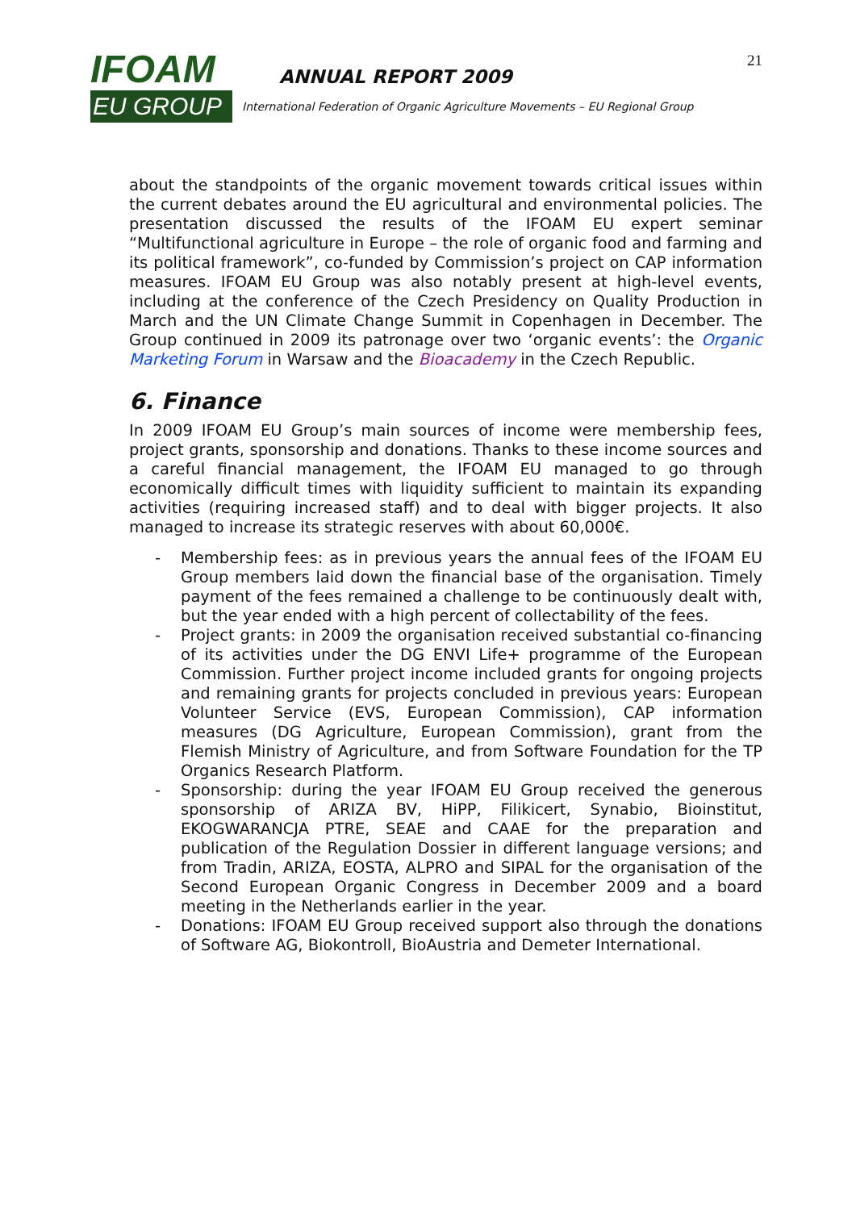21
IFOAM
EU GROUP
ANNUAL REPORT 2009
International Federation of Organic Agriculture Movements – EU Regional Group
about the standpoints of the organic movement towards critical issues within the current debates around the EU agricultural and environmental policies. The presentation discussed the results of the IFOAM EU expert seminar “Multifunctional agriculture in Europe – the role of organic food and farming and its political framework”, co-funded by Commission’s project on CAP information measures. IFOAM EU Group was also notably present at high-level events, including at the conference of the Czech Presidency on Quality Production in March and the UN Climate Change Summit in Copenhagen in December. The Group continued in 2009 its patronage over two ‘organic events’: the Organic Marketing Forum in Warsaw and the Bioacademy in the Czech Republic.
6. Finance
In 2009 IFOAM EU Group’s main sources of income were membership fees, project grants, sponsorship and donations. Thanks to these income sources and a careful financial management, the IFOAM EU managed to go through economically difficult times with liquidity sufficient to maintain its expanding activities (requiring increased staff) and to deal with bigger projects. It also managed to increase its strategic reserves with about 60,000€.
- Membership fees: as in previous years the annual fees of the IFOAM EU Group members laid down the financial base of the organisation. Timely payment of the fees remained a challenge to be continuously dealt with, but the year ended with a high percent of collectability of the fees.
- Project grants: in 2009 the organisation received substantial co-financing of its activities under the DG ENVI Life+ programme of the European Commission. Further project income included grants for ongoing projects and remaining grants for projects concluded in previous years: European Volunteer Service (EVS, European Commission), CAP information measures (DG Agriculture, European Commission), grant from the Flemish Ministry of Agriculture, and from Software Foundation for the TP Organics Research Platform.
- Sponsorship: during the year IFOAM EU Group received the generous sponsorship of ARIZA BV, HiPP, Filikicert, Synabio, Bioinstitut, EKOGWARANCJA PTRE, SEAE and CAAE for the preparation and publication of the Regulation Dossier in different language versions; and from Tradin, ARIZA, EOSTA, ALPRO and SIPAL for the organisation of the Second European Organic Congress in December 2009 and a board meeting in the Netherlands earlier in the year.
- Donations: IFOAM EU Group received support also through the donations of Software AG, Biokontroll, BioAustria and Demeter International.